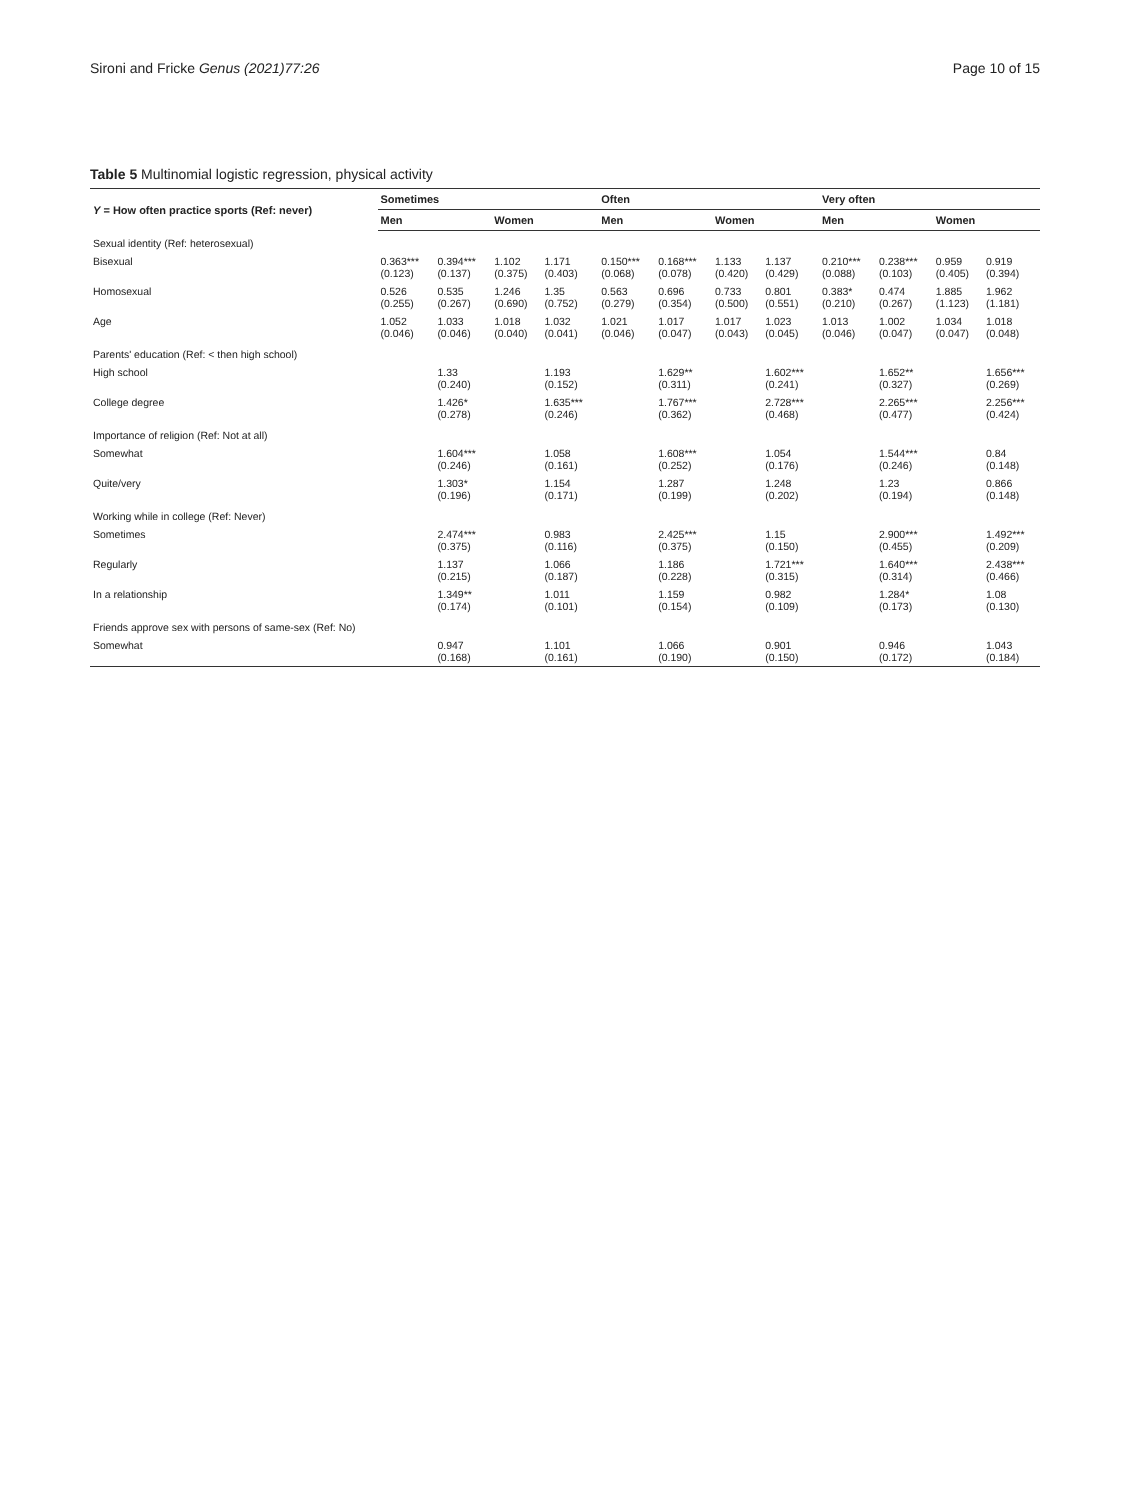Sironi and Fricke Genus (2021)77:26
Page 10 of 15
Table 5 Multinomial logistic regression, physical activity
| Y = How often practice sports (Ref: never) | Sometimes | | | | Often | | | | Very often | | | |
| --- | --- | --- | --- | --- | --- | --- | --- | --- | --- | --- | --- | --- |
| | Men | | Women | | Men | | Women | | Men | | Women | |
| Sexual identity (Ref: heterosexual) | | | | | | | | | | | | |
| Bisexual | 0.363*** (0.123) | 0.394*** (0.137) | 1.102 (0.375) | 1.171 (0.403) | 0.150*** (0.068) | 0.168*** (0.078) | 1.133 (0.420) | 1.137 (0.429) | 0.210*** (0.088) | 0.238*** (0.103) | 0.959 (0.405) | 0.919 (0.394) |
| Homosexual | 0.526 (0.255) | 0.535 (0.267) | 1.246 (0.690) | 1.35 (0.752) | 0.563 (0.279) | 0.696 (0.354) | 0.733 (0.500) | 0.801 (0.551) | 0.383* (0.210) | 0.474 (0.267) | 1.885 (1.123) | 1.962 (1.181) |
| Age | 1.052 (0.046) | 1.033 (0.046) | 1.018 (0.040) | 1.032 (0.041) | 1.021 (0.046) | 1.017 (0.047) | 1.017 (0.043) | 1.023 (0.045) | 1.013 (0.046) | 1.002 (0.047) | 1.034 (0.047) | 1.018 (0.048) |
| Parents' education (Ref: < then high school) | | | | | | | | | | | | |
| High school | | 1.33 (0.240) | | 1.193 (0.152) | | 1.629** (0.311) | | 1.602*** (0.241) | | 1.652** (0.327) | | 1.656*** (0.269) |
| College degree | | 1.426* (0.278) | | 1.635*** (0.246) | | 1.767*** (0.362) | | 2.728*** (0.468) | | 2.265*** (0.477) | | 2.256*** (0.424) |
| Importance of religion (Ref: Not at all) | | | | | | | | | | | | |
| Somewhat | | 1.604*** (0.246) | | 1.058 (0.161) | | 1.608*** (0.252) | | 1.054 (0.176) | | 1.544*** (0.246) | | 0.84 (0.148) |
| Quite/very | | 1.303* (0.196) | | 1.154 (0.171) | | 1.287 (0.199) | | 1.248 (0.202) | | 1.23 (0.194) | | 0.866 (0.148) |
| Working while in college (Ref: Never) | | | | | | | | | | | | |
| Sometimes | | 2.474*** (0.375) | | 0.983 (0.116) | | 2.425*** (0.375) | | 1.15 (0.150) | | 2.900*** (0.455) | | 1.492*** (0.209) |
| Regularly | | 1.137 (0.215) | | 1.066 (0.187) | | 1.186 (0.228) | | 1.721*** (0.315) | | 1.640*** (0.314) | | 2.438*** (0.466) |
| In a relationship | | 1.349** (0.174) | | 1.011 (0.101) | | 1.159 (0.154) | | 0.982 (0.109) | | 1.284* (0.173) | | 1.08 (0.130) |
| Friends approve sex with persons of same-sex (Ref: No) | | | | | | | | | | | | |
| Somewhat | | 0.947 (0.168) | | 1.101 (0.161) | | 1.066 (0.190) | | 0.901 (0.150) | | 0.946 (0.172) | | 1.043 (0.184) |